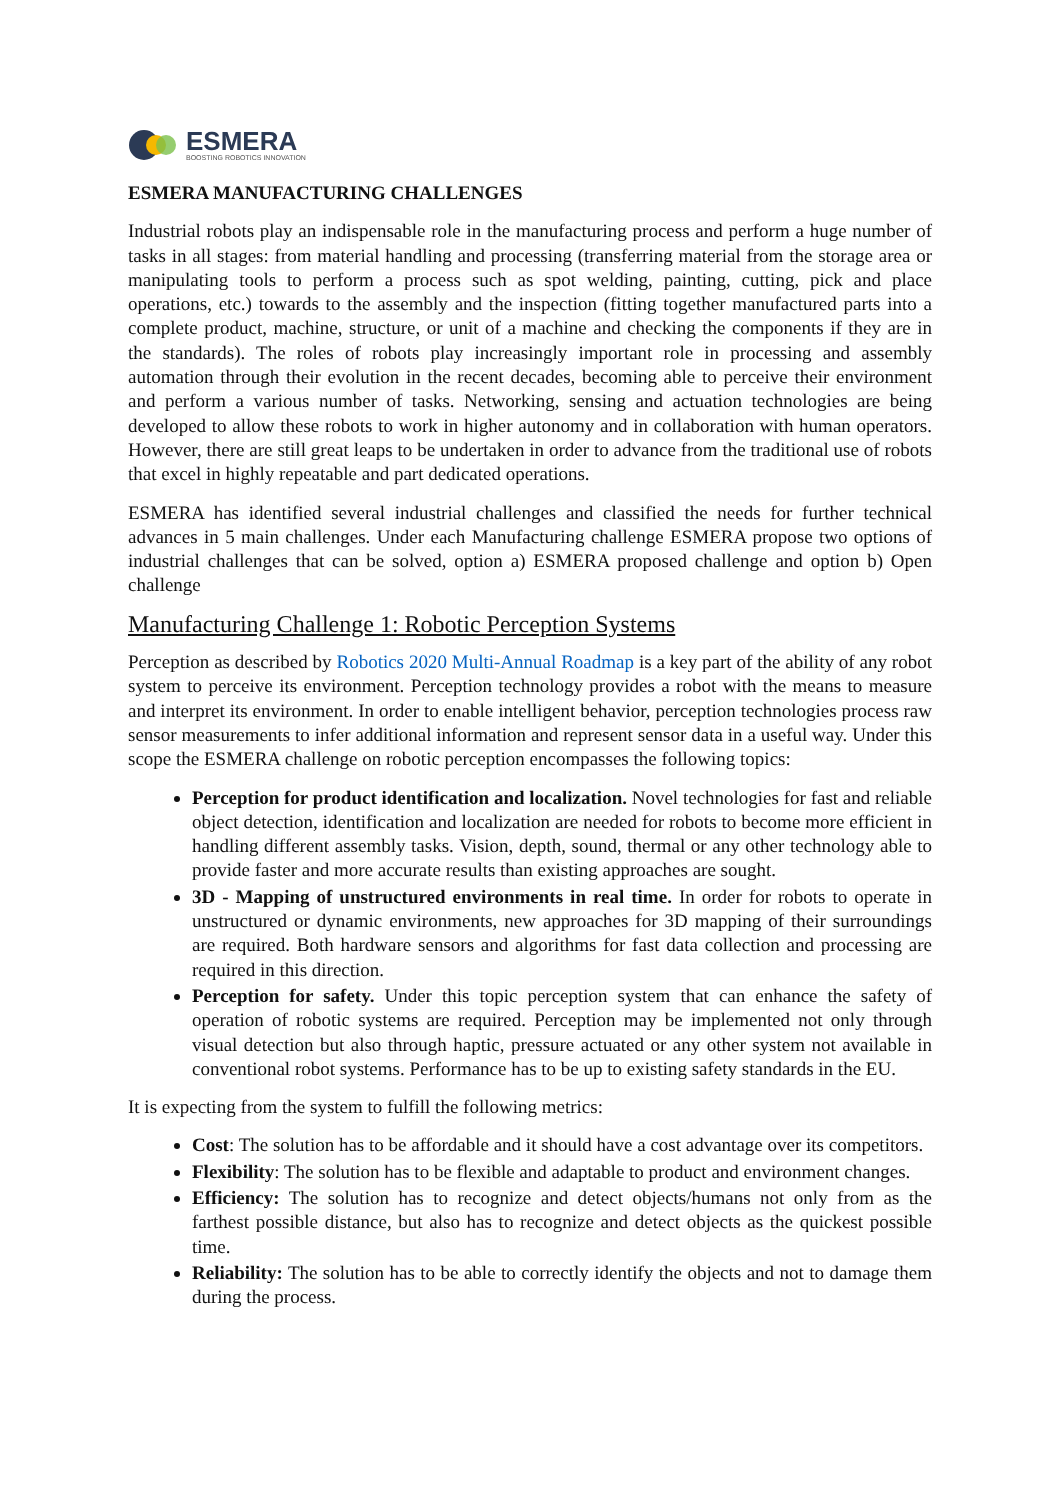ESMERA
BOOSTING ROBOTICS INNOVATION
ESMERA MANUFACTURING CHALLENGES
Industrial robots play an indispensable role in the manufacturing process and perform a huge number of tasks in all stages: from material handling and processing (transferring material from the storage area or manipulating tools to perform a process such as spot welding, painting, cutting, pick and place operations, etc.) towards to the assembly and the inspection (fitting together manufactured parts into a complete product, machine, structure, or unit of a machine and checking the components if they are in the standards). The roles of robots play increasingly important role in processing and assembly automation through their evolution in the recent decades, becoming able to perceive their environment and perform a various number of tasks. Networking, sensing and actuation technologies are being developed to allow these robots to work in higher autonomy and in collaboration with human operators. However, there are still great leaps to be undertaken in order to advance from the traditional use of robots that excel in highly repeatable and part dedicated operations.
ESMERA has identified several industrial challenges and classified the needs for further technical advances in 5 main challenges. Under each Manufacturing challenge ESMERA propose two options of industrial challenges that can be solved, option a) ESMERA proposed challenge and option b) Open challenge
Manufacturing Challenge 1: Robotic Perception Systems
Perception as described by Robotics 2020 Multi-Annual Roadmap is a key part of the ability of any robot system to perceive its environment. Perception technology provides a robot with the means to measure and interpret its environment. In order to enable intelligent behavior, perception technologies process raw sensor measurements to infer additional information and represent sensor data in a useful way. Under this scope the ESMERA challenge on robotic perception encompasses the following topics:
Perception for product identification and localization. Novel technologies for fast and reliable object detection, identification and localization are needed for robots to become more efficient in handling different assembly tasks. Vision, depth, sound, thermal or any other technology able to provide faster and more accurate results than existing approaches are sought.
3D - Mapping of unstructured environments in real time. In order for robots to operate in unstructured or dynamic environments, new approaches for 3D mapping of their surroundings are required. Both hardware sensors and algorithms for fast data collection and processing are required in this direction.
Perception for safety. Under this topic perception system that can enhance the safety of operation of robotic systems are required. Perception may be implemented not only through visual detection but also through haptic, pressure actuated or any other system not available in conventional robot systems. Performance has to be up to existing safety standards in the EU.
It is expecting from the system to fulfill the following metrics:
Cost: The solution has to be affordable and it should have a cost advantage over its competitors.
Flexibility: The solution has to be flexible and adaptable to product and environment changes.
Efficiency: The solution has to recognize and detect objects/humans not only from as the farthest possible distance, but also has to recognize and detect objects as the quickest possible time.
Reliability: The solution has to be able to correctly identify the objects and not to damage them during the process.